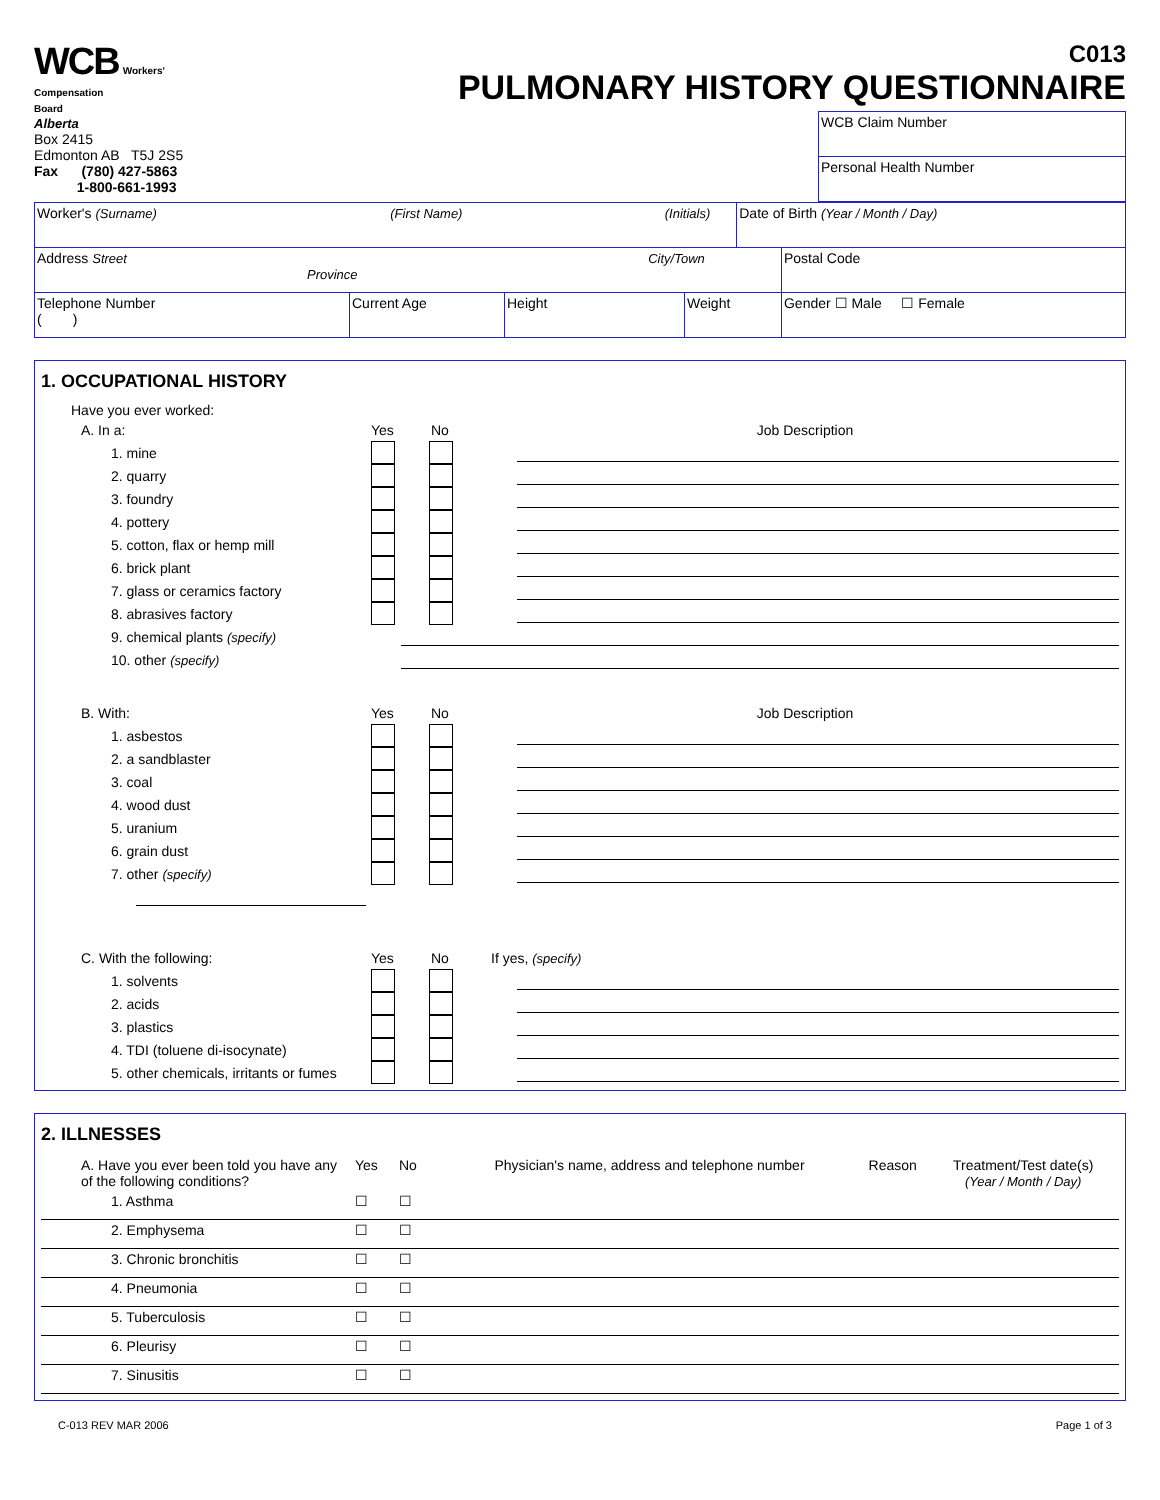WCB Workers'
Compensation
Board
Alberta
Box 2415
Edmonton AB T5J 2S5
Fax (780) 427-5863
1-800-661-1993
C013
PULMONARY HISTORY QUESTIONNAIRE
| WCB Claim Number |
| Personal Health Number |
| Worker's (Surname) (First Name) (Initials) | | | | Date of Birth (Year / Month / Day) | |
| Address Street City/Town Province | | | | | Postal Code |
| Telephone Number ( ) | Current Age | Height | Weight | | Gender ☐ Male ☐ Female |
1. OCCUPATIONAL HISTORY
Have you ever worked:
A. In a: Yes No Job Description
1. mine
2. quarry
3. foundry
4. pottery
5. cotton, flax or hemp mill
6. brick plant
7. glass or ceramics factory
8. abrasives factory
9. chemical plants (specify)
10. other (specify)
B. With: Yes No Job Description
1. asbestos
2. a sandblaster
3. coal
4. wood dust
5. uranium
6. grain dust
7. other (specify)
C. With the following: Yes No If yes, (specify)
1. solvents
2. acids
3. plastics
4. TDI (toluene di-isocynate)
5. other chemicals, irritants or fumes
2. ILLNESSES
| A. Have you ever been told you have any of the following conditions? | Yes | No | Physician's name, address and telephone number | Reason | Treatment/Test date(s) (Year / Month / Day) |
| 1. Asthma | ☐ | ☐ | | | |
| 2. Emphysema | ☐ | ☐ | | | |
| 3. Chronic bronchitis | ☐ | ☐ | | | |
| 4. Pneumonia | ☐ | ☐ | | | |
| 5. Tuberculosis | ☐ | ☐ | | | |
| 6. Pleurisy | ☐ | ☐ | | | |
| 7. Sinusitis | ☐ | ☐ | | | |
C-013 REV MAR 2006 Page 1 of 3